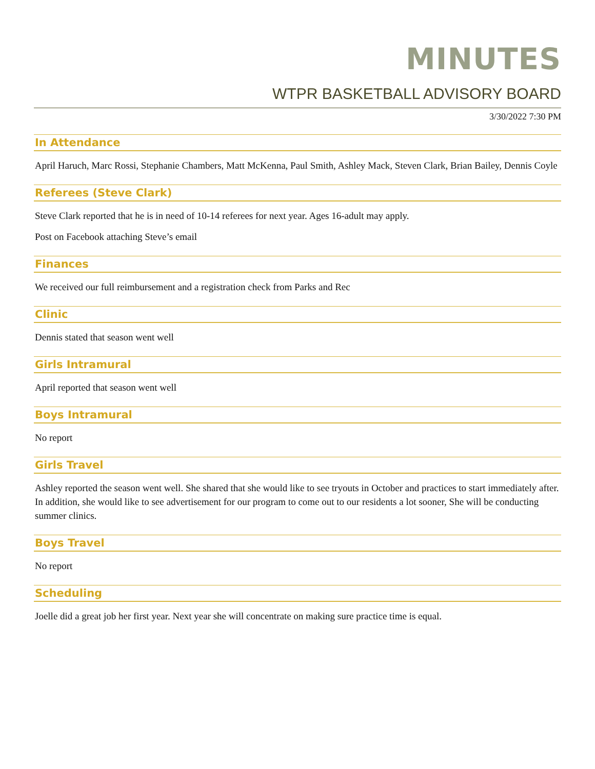MINUTES
WTPR BASKETBALL ADVISORY BOARD
3/30/2022 7:30 PM
In Attendance
April Haruch, Marc Rossi, Stephanie Chambers, Matt McKenna, Paul Smith, Ashley Mack, Steven Clark, Brian Bailey, Dennis Coyle
Referees (Steve Clark)
Steve Clark reported that he is in need of 10-14 referees for next year. Ages 16-adult may apply.
Post on Facebook attaching Steve’s email
Finances
We received our full reimbursement and a registration check from Parks and Rec
Clinic
Dennis stated that season went well
Girls Intramural
April reported that season went well
Boys Intramural
No report
Girls Travel
Ashley reported the season went well. She shared that she would like to see tryouts in October and practices to start immediately after. In addition, she would like to see advertisement for our program to come out to our residents a lot sooner, She will be conducting summer clinics.
Boys Travel
No report
Scheduling
Joelle did a great job her first year. Next year she will concentrate on making sure practice time is equal.